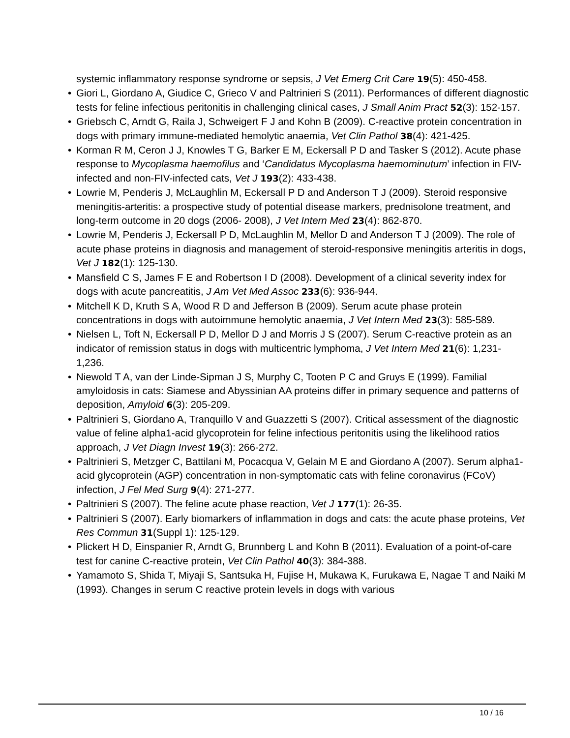systemic inflammatory response syndrome or sepsis, J Vet Emerg Crit Care 19(5): 450-458.
• Giori L, Giordano A, Giudice C, Grieco V and Paltrinieri S (2011). Performances of different diagnostic tests for feline infectious peritonitis in challenging clinical cases, J Small Anim Pract 52(3): 152-157.
• Griebsch C, Arndt G, Raila J, Schweigert F J and Kohn B (2009). C-reactive protein concentration in dogs with primary immune-mediated hemolytic anaemia, Vet Clin Pathol 38(4): 421-425.
• Korman R M, Ceron J J, Knowles T G, Barker E M, Eckersall P D and Tasker S (2012). Acute phase response to Mycoplasma haemofilus and ‘Candidatus Mycoplasma haemominutum’ infection in FIV-infected and non-FIV-infected cats, Vet J 193(2): 433-438.
• Lowrie M, Penderis J, McLaughlin M, Eckersall P D and Anderson T J (2009). Steroid responsive meningitis-arteritis: a prospective study of potential disease markers, prednisolone treatment, and long-term outcome in 20 dogs (2006- 2008), J Vet Intern Med 23(4): 862-870.
• Lowrie M, Penderis J, Eckersall P D, McLaughlin M, Mellor D and Anderson T J (2009). The role of acute phase proteins in diagnosis and management of steroid-responsive meningitis arteritis in dogs, Vet J 182(1): 125-130.
• Mansfield C S, James F E and Robertson I D (2008). Development of a clinical severity index for dogs with acute pancreatitis, J Am Vet Med Assoc 233(6): 936-944.
• Mitchell K D, Kruth S A, Wood R D and Jefferson B (2009). Serum acute phase protein concentrations in dogs with autoimmune hemolytic anaemia, J Vet Intern Med 23(3): 585-589.
• Nielsen L, Toft N, Eckersall P D, Mellor D J and Morris J S (2007). Serum C-reactive protein as an indicator of remission status in dogs with multicentric lymphoma, J Vet Intern Med 21(6): 1,231-1,236.
• Niewold T A, van der Linde-Sipman J S, Murphy C, Tooten P C and Gruys E (1999). Familial amyloidosis in cats: Siamese and Abyssinian AA proteins differ in primary sequence and patterns of deposition, Amyloid 6(3): 205-209.
• Paltrinieri S, Giordano A, Tranquillo V and Guazzetti S (2007). Critical assessment of the diagnostic value of feline alpha1-acid glycoprotein for feline infectious peritonitis using the likelihood ratios approach, J Vet Diagn Invest 19(3): 266-272.
• Paltrinieri S, Metzger C, Battilani M, Pocacqua V, Gelain M E and Giordano A (2007). Serum alpha1-acid glycoprotein (AGP) concentration in non-symptomatic cats with feline coronavirus (FCoV) infection, J Fel Med Surg 9(4): 271-277.
• Paltrinieri S (2007). The feline acute phase reaction, Vet J 177(1): 26-35.
• Paltrinieri S (2007). Early biomarkers of inflammation in dogs and cats: the acute phase proteins, Vet Res Commun 31(Suppl 1): 125-129.
• Plickert H D, Einspanier R, Arndt G, Brunnberg L and Kohn B (2011). Evaluation of a point-of-care test for canine C-reactive protein, Vet Clin Pathol 40(3): 384-388.
• Yamamoto S, Shida T, Miyaji S, Santsuka H, Fujise H, Mukawa K, Furukawa E, Nagae T and Naiki M (1993). Changes in serum C reactive protein levels in dogs with various
10 / 16